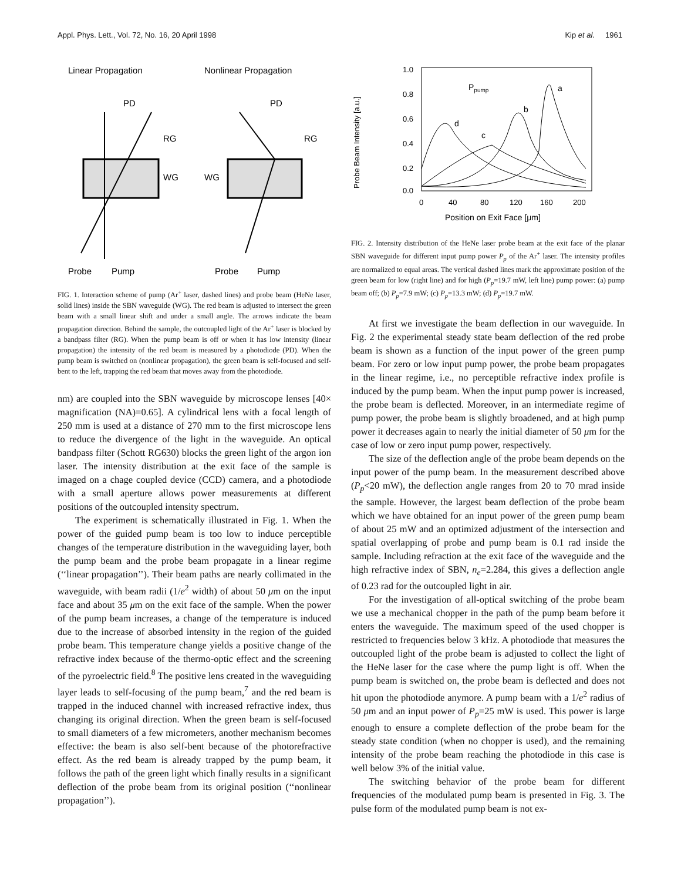Appl. Phys. Lett., Vol. 72, No. 16, 20 April 1998 Kip et al. 1961
Linear Propagation
Nonlinear Propagation
PD
RG
WG
PD
RG
WG
Probe
Pump
Probe
Pump
FIG. 1. Interaction scheme of pump (Ar<sup>+</sup> laser, dashed lines) and probe beam (HeNe laser, solid lines) inside the SBN waveguide (WG). The red beam is adjusted to intersect the green beam with a small linear shift and under a small angle. The arrows indicate the beam propagation direction. Behind the sample, the outcoupled light of the Ar<sup>+</sup> laser is blocked by a bandpass filter (RG). When the pump beam is off or when it has low intensity (linear propagation) the intensity of the red beam is measured by a photodiode (PD). When the pump beam is switched on (nonlinear propagation), the green beam is self-focused and self-bent to the left, trapping the red beam that moves away from the photodiode.
nm) are coupled into the SBN waveguide by microscope lenses [40× magnification (NA)=0.65]. A cylindrical lens with a focal length of 250 mm is used at a distance of 270 mm to the first microscope lens to reduce the divergence of the light in the waveguide. An optical bandpass filter (Schott RG630) blocks the green light of the argon ion laser. The intensity distribution at the exit face of the sample is imaged on a chage coupled device (CCD) camera, and a photodiode with a small aperture allows power measurements at different positions of the outcoupled intensity spectrum.
The experiment is schematically illustrated in Fig. 1. When the power of the guided pump beam is too low to induce perceptible changes of the temperature distribution in the waveguiding layer, both the pump beam and the probe beam propagate in a linear regime (‘‘linear propagation’’). Their beam paths are nearly collimated in the waveguide, with beam radii (1/e<sup>2</sup> width) of about 50 μm on the input face and about 35 μm on the exit face of the sample. When the power of the pump beam increases, a change of the temperature is induced due to the increase of absorbed intensity in the region of the guided probe beam. This temperature change yields a positive change of the refractive index because of the thermo-optic effect and the screening of the pyroelectric field.<sup>8</sup> The positive lens created in the waveguiding layer leads to self-focusing of the pump beam,<sup>7</sup> and the red beam is trapped in the induced channel with increased refractive index, thus changing its original direction. When the green beam is self-focused to small diameters of a few micrometers, another mechanism becomes effective: the beam is also self-bent because of the photorefractive effect. As the red beam is already trapped by the pump beam, it follows the path of the green light which finally results in a significant deflection of the probe beam from its original position (‘‘nonlinear propagation’’).
Probe Beam Intensity [a.u.]
1.0
0.8
0.6
0.4
0.2
0.0
0
40
80
120
160
200
Position on Exit Face [μm]
Ppump
a
b
c
d
FIG. 2. Intensity distribution of the HeNe laser probe beam at the exit face of the planar SBN waveguide for different input pump power P<sub>p</sub> of the Ar<sup>+</sup> laser. The intensity profiles are normalized to equal areas. The vertical dashed lines mark the approximate position of the green beam for low (right line) and for high (P<sub>p</sub>=19.7 mW, left line) pump power: (a) pump beam off; (b) P<sub>p</sub>=7.9 mW; (c) P<sub>p</sub>=13.3 mW; (d) P<sub>p</sub>=19.7 mW.
At first we investigate the beam deflection in our waveguide. In Fig. 2 the experimental steady state beam deflection of the red probe beam is shown as a function of the input power of the green pump beam. For zero or low input pump power, the probe beam propagates in the linear regime, i.e., no perceptible refractive index profile is induced by the pump beam. When the input pump power is increased, the probe beam is deflected. Moreover, in an intermediate regime of pump power, the probe beam is slightly broadened, and at high pump power it decreases again to nearly the initial diameter of 50 μm for the case of low or zero input pump power, respectively.
The size of the deflection angle of the probe beam depends on the input power of the pump beam. In the measurement described above (P<sub>p</sub><20 mW), the deflection angle ranges from 20 to 70 mrad inside the sample. However, the largest beam deflection of the probe beam which we have obtained for an input power of the green pump beam of about 25 mW and an optimized adjustment of the intersection and spatial overlapping of probe and pump beam is 0.1 rad inside the sample. Including refraction at the exit face of the waveguide and the high refractive index of SBN, n<sub>e</sub>=2.284, this gives a deflection angle of 0.23 rad for the outcoupled light in air.
For the investigation of all-optical switching of the probe beam we use a mechanical chopper in the path of the pump beam before it enters the waveguide. The maximum speed of the used chopper is restricted to frequencies below 3 kHz. A photodiode that measures the outcoupled light of the probe beam is adjusted to collect the light of the HeNe laser for the case where the pump light is off. When the pump beam is switched on, the probe beam is deflected and does not hit upon the photodiode anymore. A pump beam with a 1/e<sup>2</sup> radius of 50 μm and an input power of P<sub>p</sub>=25 mW is used. This power is large enough to ensure a complete deflection of the probe beam for the steady state condition (when no chopper is used), and the remaining intensity of the probe beam reaching the photodiode in this case is well below 3% of the initial value.
The switching behavior of the probe beam for different frequencies of the modulated pump beam is presented in Fig. 3. The pulse form of the modulated pump beam is not ex-